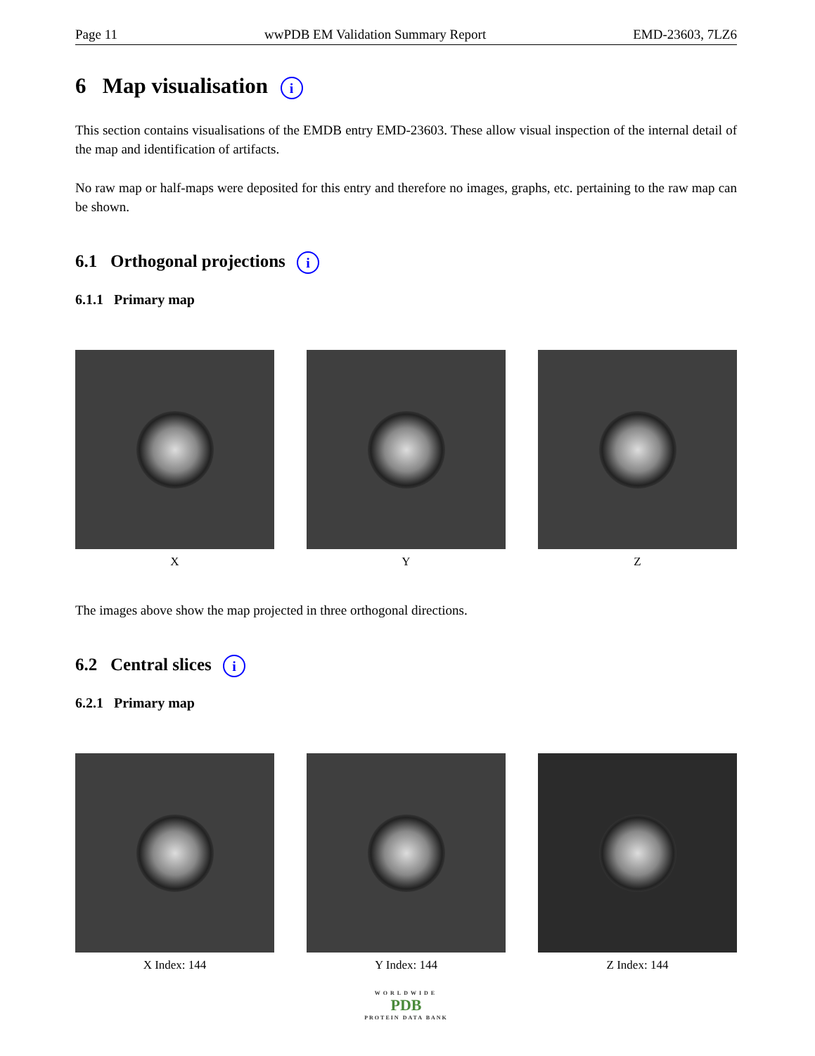Page 11 wwPDB EM Validation Summary Report EMD-23603, 7LZ6
6 Map visualisation i
This section contains visualisations of the EMDB entry EMD-23603. These allow visual inspection of the internal detail of the map and identification of artifacts.
No raw map or half-maps were deposited for this entry and therefore no images, graphs, etc. pertaining to the raw map can be shown.
6.1 Orthogonal projections i
6.1.1 Primary map
X Y Z
The images above show the map projected in three orthogonal directions.
6.2 Central slices i
6.2.1 Primary map
X Index: 144 Y Index: 144 Z Index: 144
WORLDWIDE
PDB
PROTEIN DATA BANK